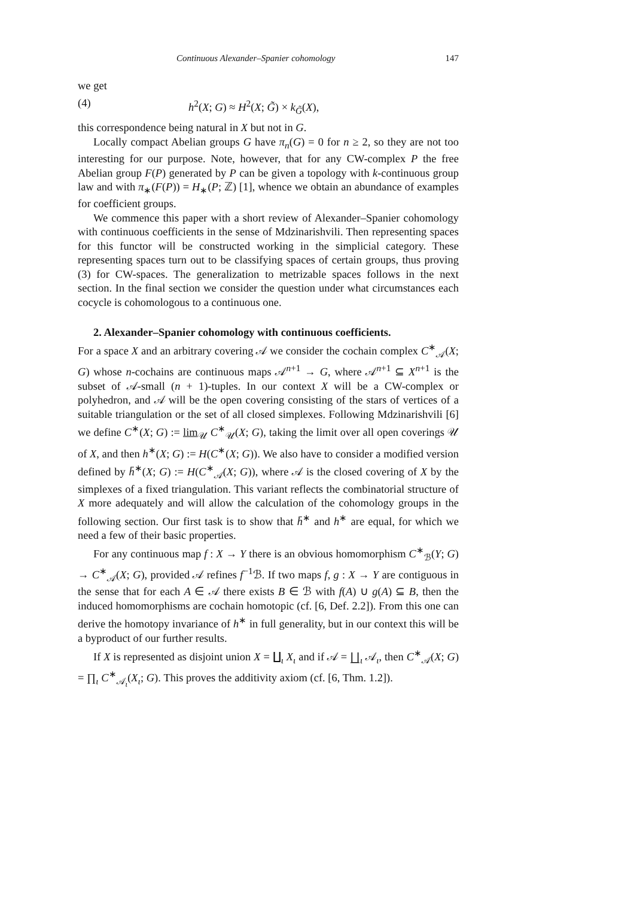Continuous Alexander–Spanier cohomology 147
we get
(4) h<sup>2</sup>(X; G) ≈ H<sup>2</sup>(X; G̃) × k<sub>G̃</sub>(X),
this correspondence being natural in X but not in G.
Locally compact Abelian groups G have π<sub>n</sub>(G) = 0 for n ≥ 2, so they are not too interesting for our purpose. Note, however, that for any CW-complex P the free Abelian group F(P) generated by P can be given a topology with k-continuous group law and with π<sub>∗</sub>(F(P)) = H<sub>∗</sub>(P; ℤ) [1], whence we obtain an abundance of examples for coefficient groups.
We commence this paper with a short review of Alexander–Spanier cohomology with continuous coefficients in the sense of Mdzinarishvili. Then representing spaces for this functor will be constructed working in the simplicial category. These representing spaces turn out to be classifying spaces of certain groups, thus proving (3) for CW-spaces. The generalization to metrizable spaces follows in the next section. In the final section we consider the question under what circumstances each cocycle is cohomologous to a continuous one.
2. Alexander–Spanier cohomology with continuous coefficients.
For a space X and an arbitrary covering 𝒜 we consider the cochain complex C<sup>∗</sup><sub>𝒜</sub>(X; G) whose n-cochains are continuous maps 𝒜<sup>n+1</sup> → G, where 𝒜<sup>n+1</sup> ⊆ X<sup>n+1</sup> is the subset of 𝒜-small (n + 1)-tuples. In our context X will be a CW-complex or polyhedron, and 𝒜 will be the open covering consisting of the stars of vertices of a suitable triangulation or the set of all closed simplexes. Following Mdzinarishvili [6] we define C<sup>∗</sup>(X; G) := lim<sub>𝒰</sub> C<sup>∗</sup><sub>𝒰</sub>(X; G), taking the limit over all open coverings 𝒰 of X, and then h<sup>∗</sup>(X; G) := H(C<sup>∗</sup>(X; G)). We also have to consider a modified version defined by h̄<sup>∗</sup>(X; G) := H(C<sup>∗</sup><sub>𝒜</sub>(X; G)), where 𝒜 is the closed covering of X by the simplexes of a fixed triangulation. This variant reflects the combinatorial structure of X more adequately and will allow the calculation of the cohomology groups in the following section. Our first task is to show that h̄<sup>∗</sup> and h<sup>∗</sup> are equal, for which we need a few of their basic properties.
For any continuous map f : X → Y there is an obvious homomorphism C<sup>∗</sup><sub>ℬ</sub>(Y; G) → C<sup>∗</sup><sub>𝒜</sub>(X; G), provided 𝒜 refines f<sup>−1</sup>ℬ. If two maps f, g : X → Y are contiguous in the sense that for each A ∈ 𝒜 there exists B ∈ ℬ with f(A) ∪ g(A) ⊆ B, then the induced homomorphisms are cochain homotopic (cf. [6, Def. 2.2]). From this one can derive the homotopy invariance of h<sup>∗</sup> in full generality, but in our context this will be a byproduct of our further results.
If X is represented as disjoint union X = ∐<sub>ι</sub> X<sub>ι</sub> and if 𝒜 = ∐<sub>ι</sub> 𝒜<sub>ι</sub>, then C<sup>∗</sup><sub>𝒜</sub>(X; G) = ∏<sub>ι</sub> C<sup>∗</sup><sub>𝒜<sub>ι</sub></sub>(X<sub>ι</sub>; G). This proves the additivity axiom (cf. [6, Thm. 1.2]).